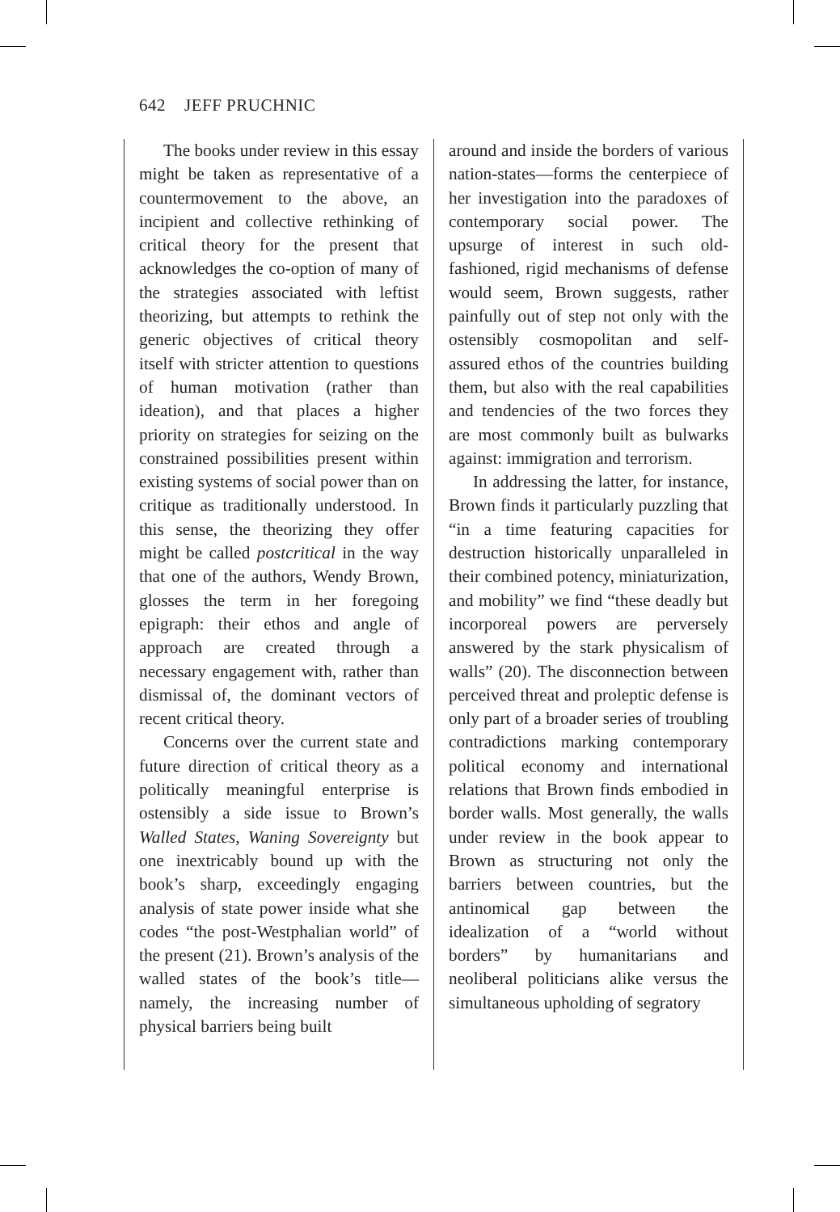642 JEFF PRUCHNIC
The books under review in this essay might be taken as representative of a countermovement to the above, an incipient and collective rethinking of critical theory for the present that acknowledges the co-option of many of the strategies associated with leftist theorizing, but attempts to rethink the generic objectives of critical theory itself with stricter attention to questions of human motivation (rather than ideation), and that places a higher priority on strategies for seizing on the constrained possibilities present within existing systems of social power than on critique as traditionally understood. In this sense, the theorizing they offer might be called postcritical in the way that one of the authors, Wendy Brown, glosses the term in her foregoing epigraph: their ethos and angle of approach are created through a necessary engagement with, rather than dismissal of, the dominant vectors of recent critical theory.
Concerns over the current state and future direction of critical theory as a politically meaningful enterprise is ostensibly a side issue to Brown’s Walled States, Waning Sovereignty but one inextricably bound up with the book’s sharp, exceedingly engaging analysis of state power inside what she codes “the post-Westphalian world” of the present (21). Brown’s analysis of the walled states of the book’s title—namely, the increasing number of physical barriers being built
around and inside the borders of various nation-states—forms the centerpiece of her investigation into the paradoxes of contemporary social power. The upsurge of interest in such old-fashioned, rigid mechanisms of defense would seem, Brown suggests, rather painfully out of step not only with the ostensibly cosmopolitan and self-assured ethos of the countries building them, but also with the real capabilities and tendencies of the two forces they are most commonly built as bulwarks against: immigration and terrorism.
In addressing the latter, for instance, Brown finds it particularly puzzling that “in a time featuring capacities for destruction historically unparalleled in their combined potency, miniaturization, and mobility” we find “these deadly but incorporeal powers are perversely answered by the stark physicalism of walls” (20). The disconnection between perceived threat and proleptic defense is only part of a broader series of troubling contradictions marking contemporary political economy and international relations that Brown finds embodied in border walls. Most generally, the walls under review in the book appear to Brown as structuring not only the barriers between countries, but the antinomical gap between the idealization of a “world without borders” by humanitarians and neoliberal politicians alike versus the simultaneous upholding of segratory